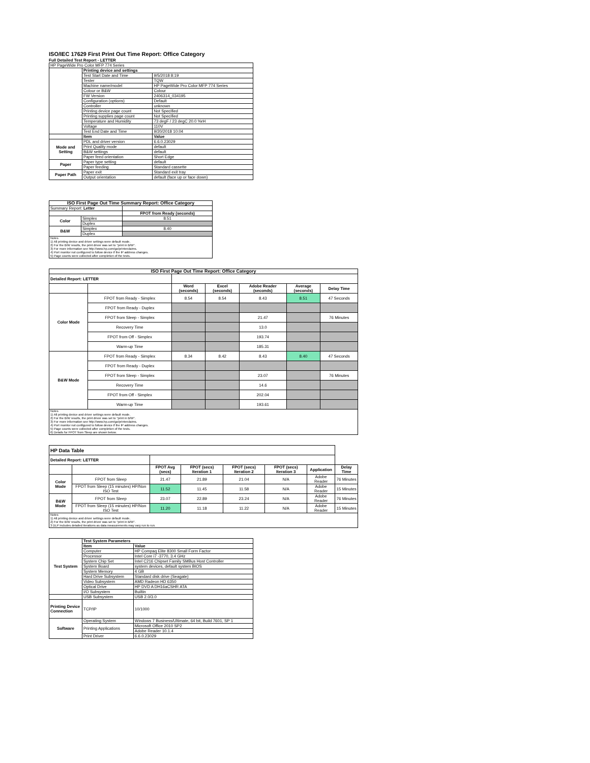ISO/IEC 17629 First Print Out Time Report: Office Category
Full Detailed Test Report - LETTER
| HP PageWide Pro Color MFP 774 Series | | |
| | Printing device and settings | |
| | Test Start Date and Time | 9/5/2018 8:19 |
| | Tester | TQW |
| | Machine name/model | HP PageWide Pro Color MFP 774 Series |
| | Colour or B&W | Colour |
| | FW Version | 2406314_034195 |
| | Configuration (options) | Default |
| | Controller | unknown |
| | Printing device page count | Not Specified |
| | Printing supplies page count | Not Specified |
| | Temperature and Humidity | 73 degF / 23 degC 20.0 %rH |
| | Voltage | 110V |
| | Test End Date and Time | 9/20/2018 10:04 |
| | Item | Value |
| Mode and Setting | PDL and driver version | 6.6.0.23029 |
| | Print Quality mode | default |
| | B&W settings | default |
| | Paper feed orientation | Short Edge |
| Paper | Paper type setting | default |
| | Paper feeding | Standard cassette |
| Paper Path | Paper exit | Standard exit tray |
| | Output orientation | default (face up or face down) |
| ISO First Page Out Time Summary Report: Office Category | | |
| --- | --- | --- |
| Summary Report: Letter | | |
| | | FPOT from Ready (seconds) |
| Color | Simplex | 8.51 |
| | Duplex | |
| B&W | Simplex | 8.40 |
| | Duplex | |
| Notes 1) All printing device and driver settings were default mode. 2) For the B/W results, the print driver was set to "print in B/W". 3) For more information see http://www.hp.com/go/printerclaims. 4) Port monitor not configured to follow device if the IP address changes. 5) Page counts were collected after completion of the tests. | | |
| ISO First Page Out Time Report: Office Category | | | | | | |
| --- | --- | --- | --- | --- | --- | --- |
| Detailed Report: LETTER | | | | | | |
| | | Word (seconds) | Excel (seconds) | Adobe Reader (seconds) | Average (seconds) | Delay Time |
| Color Mode | FPOT from Ready - Simplex | 8.54 | 8.54 | 8.43 | 8.51 | 47 Seconds |
| | FPOT from Ready - Duplex | | | | | |
| | FPOT from Sleep - Simplex | | | 21.47 | | 76 Minutes |
| | Recovery Time | | | 13.0 | | |
| | FPOT from Off - Simplex | | | 193.74 | | |
| | Warm-up Time | | | 185.31 | | |
| B&W Mode | FPOT from Ready - Simplex | 8.34 | 8.42 | 8.43 | 8.40 | 47 Seconds |
| | FPOT from Ready - Duplex | | | | | |
| | FPOT from Sleep - Simplex | | | 23.07 | | 76 Minutes |
| | Recovery Time | | | 14.6 | | |
| | FPOT from Off - Simplex | | | 202.04 | | |
| | Warm-up Time | | | 193.61 | | |
| Notes 1) All printing device and driver settings were default mode. 2) For the B/W results, the print driver was set to "print in B/W". 3) For more information see http://www.hp.com/go/printerclaims. 4) Port monitor not configured to follow device if the IP address changes. 5) Page counts were collected after completion of the tests. 6) Details for FPOT from Sleep are shown below. | | | | | | |
| HP Data Table | | | | | | | |
| Detailed Report: LETTER | | | | | | | |
| | | FPOT Avg (secs) | FPOT (secs) Iteration 1 | FPOT (secs) Iteration 2 | FPOT (secs) Iteration 3 | Application | Delay Time |
| Color Mode | FPOT from Sleep | 21.47 | 21.89 | 21.04 | N/A | Adobe Reader | 76 Minutes |
| | FPOT from Sleep (15 minutes) HP/Non ISO Test | 11.52 | 11.45 | 11.58 | N/A | Adobe Reader | 15 Minutes |
| B&W Mode | FPOT from Sleep | 23.07 | 22.89 | 23.24 | N/A | Adobe Reader | 76 Minutes |
| | FPOT from Sleep (15 minutes) HP/Non ISO Test | 11.20 | 11.18 | 11.22 | N/A | Adobe Reader | 15 Minutes |
| Notes 1) All printing device and driver settings were default mode. 2) For the B/W results, the print driver was set to "print in B/W". 3 DLP includes detailed iterations as data measurements may vary run to run. | | | | | | | |
| Test System | Test System Parameters | |
| | Item | Value |
| | Computer | HP Compaq Elite 8300 Small Form Factor |
| | Processor | Intel Core i7 -3770, 3.4 GHz |
| | System Chip Set | Intel C216 Chipset Family SMBus Host Controller |
| | System Board | system devices, default system BIOS |
| | System Memory | 4 GB |
| | Hard Drive Subsystem | Standard disk drive (Seagate) |
| | Video Subsystem | AMD Radeon HD 6350 |
| | Optical Drive | HP DVD A DH16aCSHR ATA |
| | I/O Subsystem | Builtin |
| | USB Subsystem | USB 2.0/3.0 |
| Printing Device Connection | TCP/IP | 10/1000 |
| Software | Operating System | Windows 7 Business/Ultimate, 64 bit, Build 7601, SP 1 |
| | Printing Applications | Microsoft Office 2010 SP2 |
| | | Adobe Reader 10.1.4 |
| | Print Driver | 6.6.0.23029 |